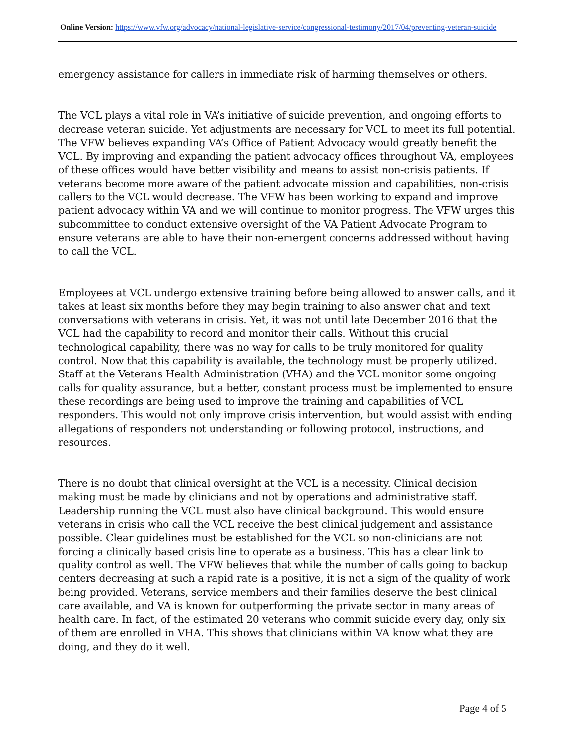Online Version: https://www.vfw.org/advocacy/national-legislative-service/congressional-testimony/2017/04/preventing-veteran-suicide
emergency assistance for callers in immediate risk of harming themselves or others.
The VCL plays a vital role in VA’s initiative of suicide prevention, and ongoing efforts to decrease veteran suicide. Yet adjustments are necessary for VCL to meet its full potential. The VFW believes expanding VA’s Office of Patient Advocacy would greatly benefit the VCL. By improving and expanding the patient advocacy offices throughout VA, employees of these offices would have better visibility and means to assist non-crisis patients. If veterans become more aware of the patient advocate mission and capabilities, non-crisis callers to the VCL would decrease. The VFW has been working to expand and improve patient advocacy within VA and we will continue to monitor progress. The VFW urges this subcommittee to conduct extensive oversight of the VA Patient Advocate Program to ensure veterans are able to have their non-emergent concerns addressed without having to call the VCL.
Employees at VCL undergo extensive training before being allowed to answer calls, and it takes at least six months before they may begin training to also answer chat and text conversations with veterans in crisis. Yet, it was not until late December 2016 that the VCL had the capability to record and monitor their calls. Without this crucial technological capability, there was no way for calls to be truly monitored for quality control. Now that this capability is available, the technology must be properly utilized. Staff at the Veterans Health Administration (VHA) and the VCL monitor some ongoing calls for quality assurance, but a better, constant process must be implemented to ensure these recordings are being used to improve the training and capabilities of VCL responders. This would not only improve crisis intervention, but would assist with ending allegations of responders not understanding or following protocol, instructions, and resources.
There is no doubt that clinical oversight at the VCL is a necessity. Clinical decision making must be made by clinicians and not by operations and administrative staff. Leadership running the VCL must also have clinical background. This would ensure veterans in crisis who call the VCL receive the best clinical judgement and assistance possible. Clear guidelines must be established for the VCL so non-clinicians are not forcing a clinically based crisis line to operate as a business. This has a clear link to quality control as well. The VFW believes that while the number of calls going to backup centers decreasing at such a rapid rate is a positive, it is not a sign of the quality of work being provided. Veterans, service members and their families deserve the best clinical care available, and VA is known for outperforming the private sector in many areas of health care. In fact, of the estimated 20 veterans who commit suicide every day, only six of them are enrolled in VHA. This shows that clinicians within VA know what they are doing, and they do it well.
Page 4 of 5